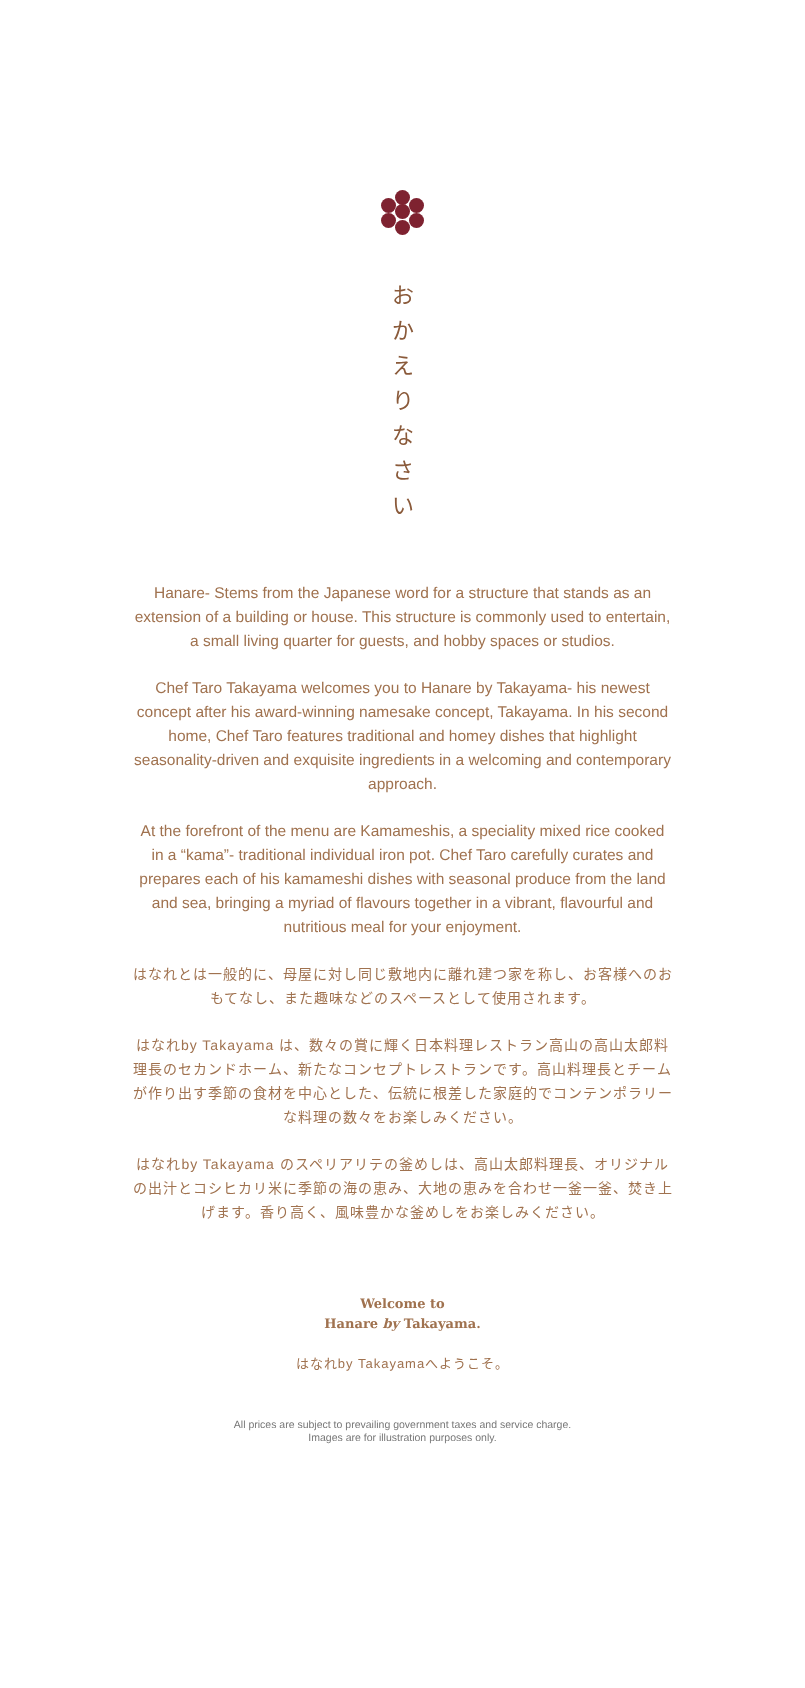お
か
え
り
な
さ
い
Hanare- Stems from the Japanese word for a structure that stands as an extension of a building or house. This structure is commonly used to entertain, a small living quarter for guests, and hobby spaces or studios.
Chef Taro Takayama welcomes you to Hanare by Takayama- his newest concept after his award-winning namesake concept, Takayama. In his second home, Chef Taro features traditional and homey dishes that highlight seasonality-driven and exquisite ingredients in a welcoming and contemporary approach.
At the forefront of the menu are Kamameshis, a speciality mixed rice cooked in a “kama”- traditional individual iron pot. Chef Taro carefully curates and prepares each of his kamameshi dishes with seasonal produce from the land and sea, bringing a myriad of flavours together in a vibrant, flavourful and nutritious meal for your enjoyment.
はなれとは一般的に、母屋に対し同じ敷地内に離れ建つ家を称し、お客様へのおもてなし、また趣味などのスペースとして使用されます。
はなれby Takayama は、数々の賞に輝く日本料理レストラン高山の高山太郎料理長のセカンドホーム、新たなコンセプトレストランです。高山料理長とチームが作り出す季節の食材を中心とした、伝統に根差した家庭的でコンテンポラリーな料理の数々をお楽しみください。
はなれby Takayama のスペリアリテの釜めしは、高山太郎料理長、オリジナルの出汁とコシヒカリ米に季節の海の恵み、大地の恵みを合わせ一釜一釜、焚き上げます。香り高く、風味豊かな釜めしをお楽しみください。
Welcome to
Hanare by Takayama.
はなれby Takayamaへようこそ。
All prices are subject to prevailing government taxes and service charge.
Images are for illustration purposes only.